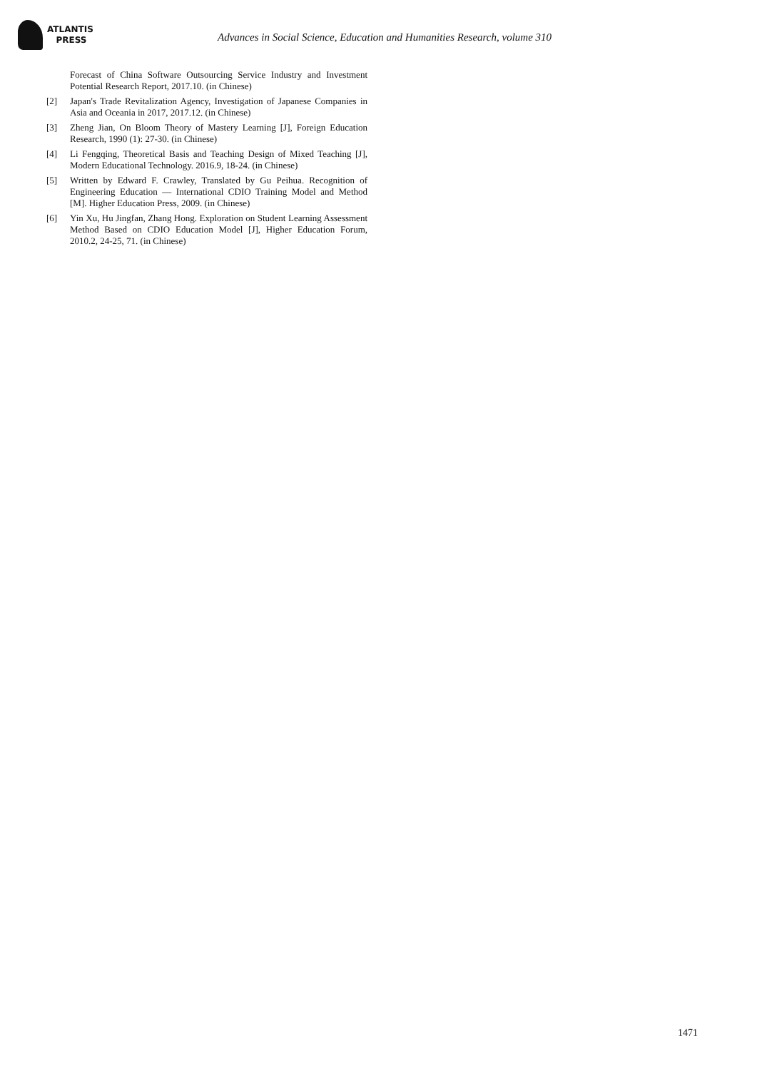ATLANTIS
PRESS
Advances in Social Science, Education and Humanities Research, volume 310
Forecast of China Software Outsourcing Service Industry and Investment Potential Research Report, 2017.10. (in Chinese)
[2] Japan's Trade Revitalization Agency, Investigation of Japanese Companies in Asia and Oceania in 2017, 2017.12. (in Chinese)
[3] Zheng Jian, On Bloom Theory of Mastery Learning [J], Foreign Education Research, 1990 (1): 27-30. (in Chinese)
[4] Li Fengqing, Theoretical Basis and Teaching Design of Mixed Teaching [J], Modern Educational Technology. 2016.9, 18-24. (in Chinese)
[5] Written by Edward F. Crawley, Translated by Gu Peihua. Recognition of Engineering Education — International CDIO Training Model and Method [M]. Higher Education Press, 2009. (in Chinese)
[6] Yin Xu, Hu Jingfan, Zhang Hong. Exploration on Student Learning Assessment Method Based on CDIO Education Model [J], Higher Education Forum, 2010.2, 24-25, 71. (in Chinese)
1471